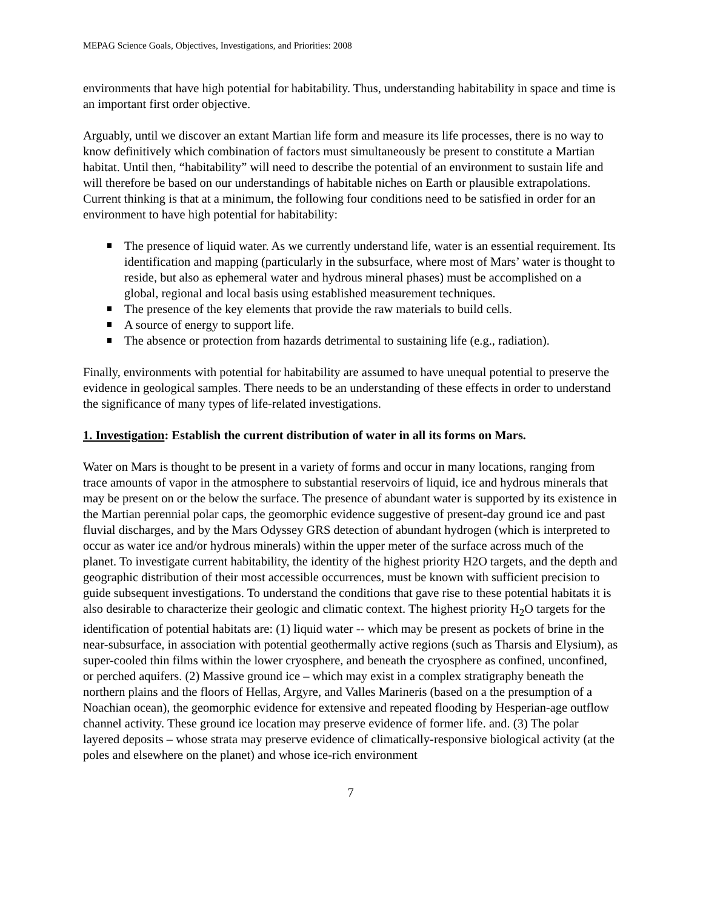MEPAG Science Goals, Objectives, Investigations, and Priorities: 2008
environments that have high potential for habitability. Thus, understanding habitability in space and time is an important first order objective.
Arguably, until we discover an extant Martian life form and measure its life processes, there is no way to know definitively which combination of factors must simultaneously be present to constitute a Martian habitat. Until then, “habitability” will need to describe the potential of an environment to sustain life and will therefore be based on our understandings of habitable niches on Earth or plausible extrapolations. Current thinking is that at a minimum, the following four conditions need to be satisfied in order for an environment to have high potential for habitability:
The presence of liquid water. As we currently understand life, water is an essential requirement. Its identification and mapping (particularly in the subsurface, where most of Mars’ water is thought to reside, but also as ephemeral water and hydrous mineral phases) must be accomplished on a global, regional and local basis using established measurement techniques.
The presence of the key elements that provide the raw materials to build cells.
A source of energy to support life.
The absence or protection from hazards detrimental to sustaining life (e.g., radiation).
Finally, environments with potential for habitability are assumed to have unequal potential to preserve the evidence in geological samples. There needs to be an understanding of these effects in order to understand the significance of many types of life-related investigations.
1. Investigation: Establish the current distribution of water in all its forms on Mars.
Water on Mars is thought to be present in a variety of forms and occur in many locations, ranging from trace amounts of vapor in the atmosphere to substantial reservoirs of liquid, ice and hydrous minerals that may be present on or the below the surface. The presence of abundant water is supported by its existence in the Martian perennial polar caps, the geomorphic evidence suggestive of present-day ground ice and past fluvial discharges, and by the Mars Odyssey GRS detection of abundant hydrogen (which is interpreted to occur as water ice and/or hydrous minerals) within the upper meter of the surface across much of the planet. To investigate current habitability, the identity of the highest priority H2O targets, and the depth and geographic distribution of their most accessible occurrences, must be known with sufficient precision to guide subsequent investigations. To understand the conditions that gave rise to these potential habitats it is also desirable to characterize their geologic and climatic context. The highest priority H<sub>2</sub>O targets for the identification of potential habitats are: (1) liquid water -- which may be present as pockets of brine in the near-subsurface, in association with potential geothermally active regions (such as Tharsis and Elysium), as super-cooled thin films within the lower cryosphere, and beneath the cryosphere as confined, unconfined, or perched aquifers. (2) Massive ground ice – which may exist in a complex stratigraphy beneath the northern plains and the floors of Hellas, Argyre, and Valles Marineris (based on a the presumption of a Noachian ocean), the geomorphic evidence for extensive and repeated flooding by Hesperian-age outflow channel activity. These ground ice location may preserve evidence of former life. and. (3) The polar layered deposits – whose strata may preserve evidence of climatically-responsive biological activity (at the poles and elsewhere on the planet) and whose ice-rich environment
7